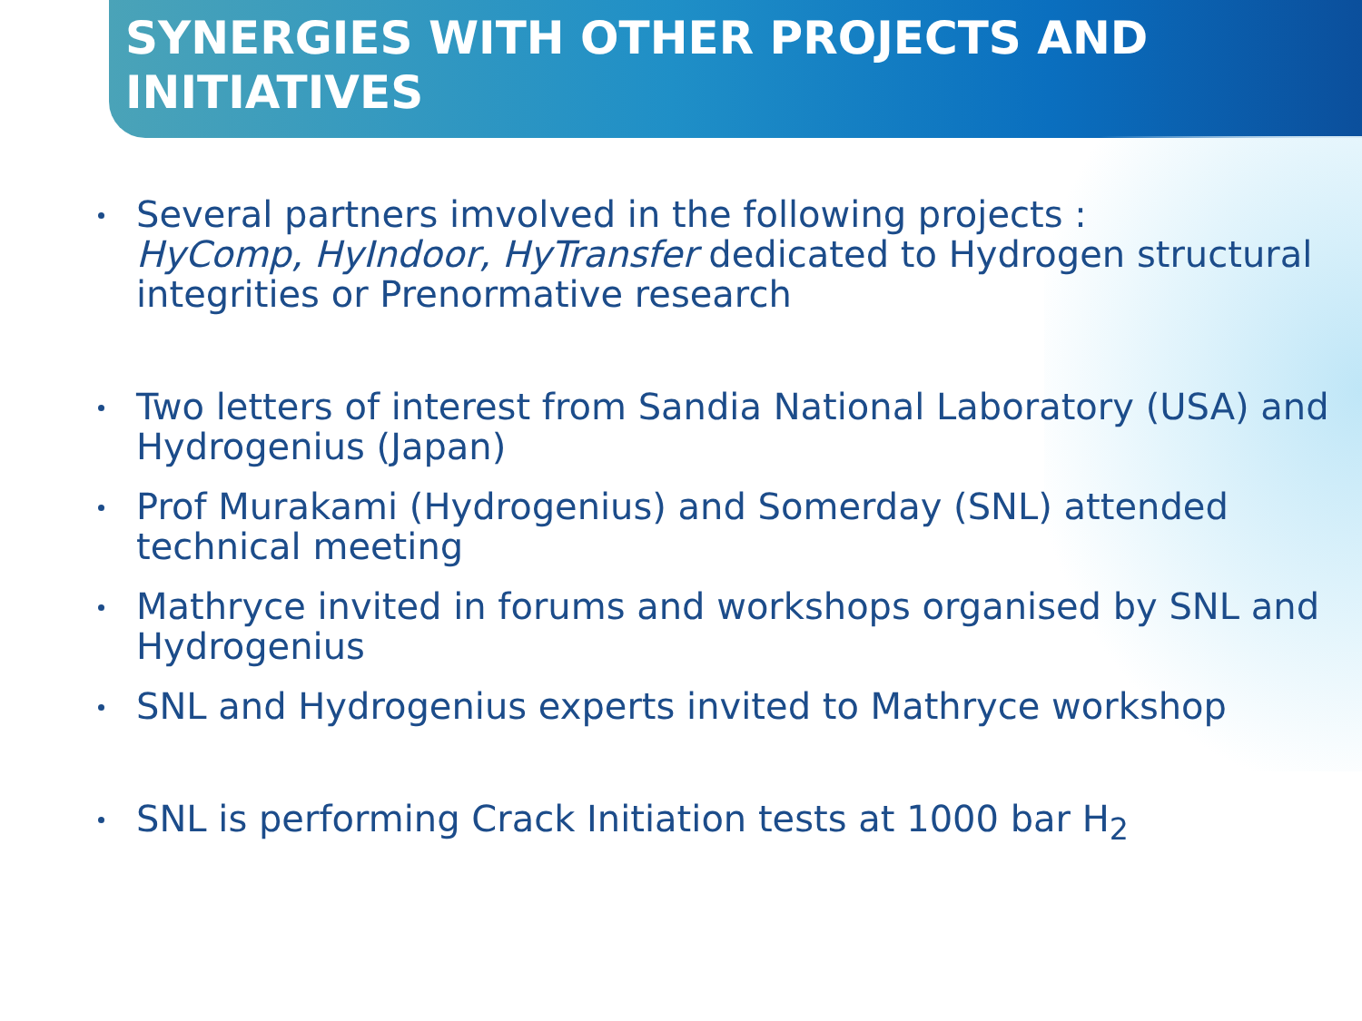SYNERGIES WITH OTHER PROJECTS AND INITIATIVES
Several partners imvolved in the following projects :
HyComp, HyIndoor, HyTransfer dedicated to Hydrogen structural integrities or Prenormative research
Two letters of interest from Sandia National Laboratory (USA) and Hydrogenius (Japan)
Prof Murakami (Hydrogenius) and Somerday (SNL) attended technical meeting
Mathryce invited in forums and workshops organised by SNL and Hydrogenius
SNL and Hydrogenius experts invited to Mathryce workshop
SNL is performing Crack Initiation tests at 1000 bar H<sub>2</sub>